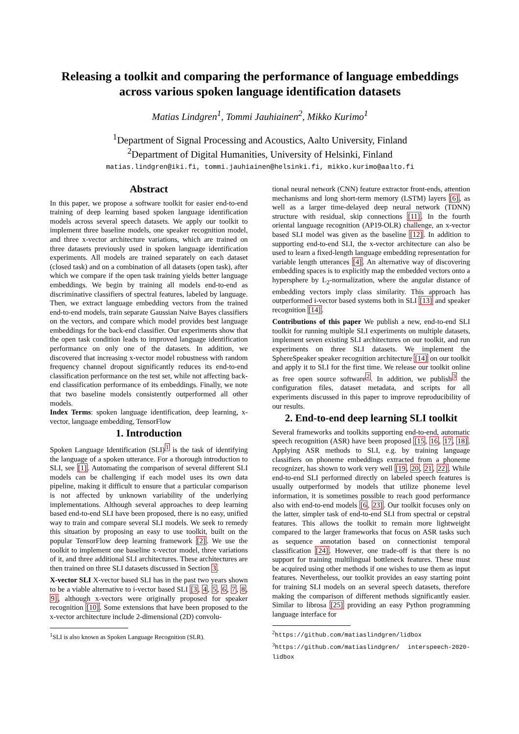Releasing a toolkit and comparing the performance of language embeddings across various spoken language identification datasets
Matias Lindgren<sup>1</sup>, Tommi Jauhiainen<sup>2</sup>, Mikko Kurimo<sup>1</sup>
<sup>1</sup> Department of Signal Processing and Acoustics, Aalto University, Finland
<sup>2</sup> Department of Digital Humanities, University of Helsinki, Finland
matias.lindgren@iki.fi, tommi.jauhiainen@helsinki.fi, mikko.kurimo@aalto.fi
Abstract
In this paper, we propose a software toolkit for easier end-to-end training of deep learning based spoken language identification models across several speech datasets. We apply our toolkit to implement three baseline models, one speaker recognition model, and three x-vector architecture variations, which are trained on three datasets previously used in spoken language identification experiments. All models are trained separately on each dataset (closed task) and on a combination of all datasets (open task), after which we compare if the open task training yields better language embeddings. We begin by training all models end-to-end as discriminative classifiers of spectral features, labeled by language. Then, we extract language embedding vectors from the trained end-to-end models, train separate Gaussian Naive Bayes classifiers on the vectors, and compare which model provides best language embeddings for the back-end classifier. Our experiments show that the open task condition leads to improved language identification performance on only one of the datasets. In addition, we discovered that increasing x-vector model robustness with random frequency channel dropout significantly reduces its end-to-end classification performance on the test set, while not affecting back-end classification performance of its embeddings. Finally, we note that two baseline models consistently outperformed all other models.
Index Terms: spoken language identification, deep learning, x-vector, language embedding, TensorFlow
1. Introduction
Spoken Language Identification (SLI)<sup>1</sup> is the task of identifying the language of a spoken utterance. For a thorough introduction to SLI, see [1]. Automating the comparison of several different SLI models can be challenging if each model uses its own data pipeline, making it difficult to ensure that a particular comparison is not affected by unknown variability of the underlying implementations. Although several approaches to deep learning based end-to-end SLI have been proposed, there is no easy, unified way to train and compare several SLI models. We seek to remedy this situation by proposing an easy to use toolkit, built on the popular TensorFlow deep learning framework [2]. We use the toolkit to implement one baseline x-vector model, three variations of it, and three additional SLI architectures. These architectures are then trained on three SLI datasets discussed in Section 3.
X-vector SLI X-vector based SLI has in the past two years shown to be a viable alternative to i-vector based SLI [3, 4, 5, 6, 7, 8, 9], although x-vectors were originally proposed for speaker recognition [10]. Some extensions that have been proposed to the x-vector architecture include 2-dimensional (2D) convolu-
<sup>1</sup> SLI is also known as Spoken Language Recognition (SLR).
tional neural network (CNN) feature extractor front-ends, attention mechanisms and long short-term memory (LSTM) layers [6], as well as a larger time-delayed deep neural network (TDNN) structure with residual, skip connections [11]. In the fourth oriental language recognition (AP19-OLR) challenge, an x-vector based SLI model was given as the baseline [12]. In addition to supporting end-to-end SLI, the x-vector architecture can also be used to learn a fixed-length language embedding representation for variable length utterances [4]. An alternative way of discovering embedding spaces is to explicitly map the embedded vectors onto a hypersphere by L<sub>2</sub>-normalization, where the angular distance of embedding vectors imply class similarity. This approach has outperformed i-vector based systems both in SLI [13] and speaker recognition [14].
Contributions of this paper We publish a new, end-to-end SLI toolkit for running multiple SLI experiments on multiple datasets, implement seven existing SLI architectures on our toolkit, and run experiments on three SLI datasets. We implement the SphereSpeaker speaker recognition architecture [14] on our toolkit and apply it to SLI for the first time. We release our toolkit online as free open source software<sup>2</sup>. In addition, we publish<sup>3</sup> the configuration files, dataset metadata, and scripts for all experiments discussed in this paper to improve reproducibility of our results.
2. End-to-end deep learning SLI toolkit
Several frameworks and toolkits supporting end-to-end, automatic speech recognition (ASR) have been proposed [15, 16, 17, 18]. Applying ASR methods to SLI, e.g. by training language classifiers on phoneme embeddings extracted from a phoneme recognizer, has shown to work very well [19, 20, 21, 22]. While end-to-end SLI performed directly on labeled speech features is usually outperformed by models that utilize phoneme level information, it is sometimes possible to reach good performance also with end-to-end models [6, 23]. Our toolkit focuses only on the latter, simpler task of end-to-end SLI from spectral or cepstral features. This allows the toolkit to remain more lightweight compared to the larger frameworks that focus on ASR tasks such as sequence annotation based on connectionist temporal classification [24]. However, one trade-off is that there is no support for training multilingual bottleneck features. These must be acquired using other methods if one wishes to use them as input features. Nevertheless, our toolkit provides an easy starting point for training SLI models on an several speech datasets, therefore making the comparison of different methods significantly easier. Similar to librosa [25] providing an easy Python programming language interface for
<sup>2</sup> https://github.com/matiaslindgren/lidbox
<sup>3</sup> https://github.com/matiaslindgren/ interspeech-2020-lidbox